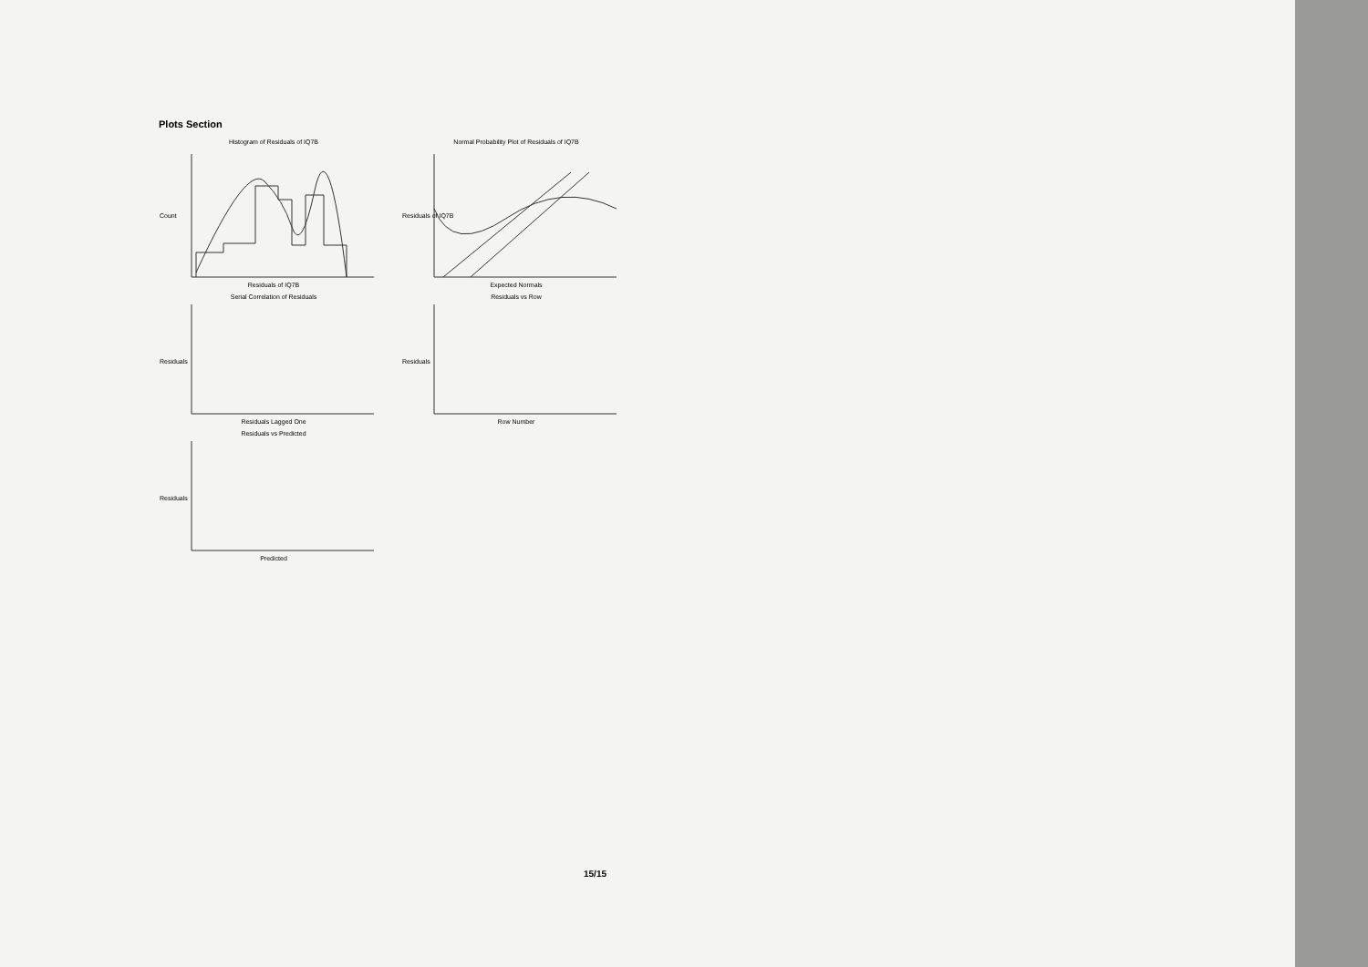Plots Section
Histogram of Residuals of IQ7B
Count
Residuals of IQ7B
Normal Probability Plot of Residuals of IQ7B
Residuals of IQ7B
Expected Normals
Serial Correlation of Residuals
Residuals
Residuals Lagged One
Residuals vs Row
Residuals
Row Number
Residuals vs Predicted
Residuals
Predicted
15/15